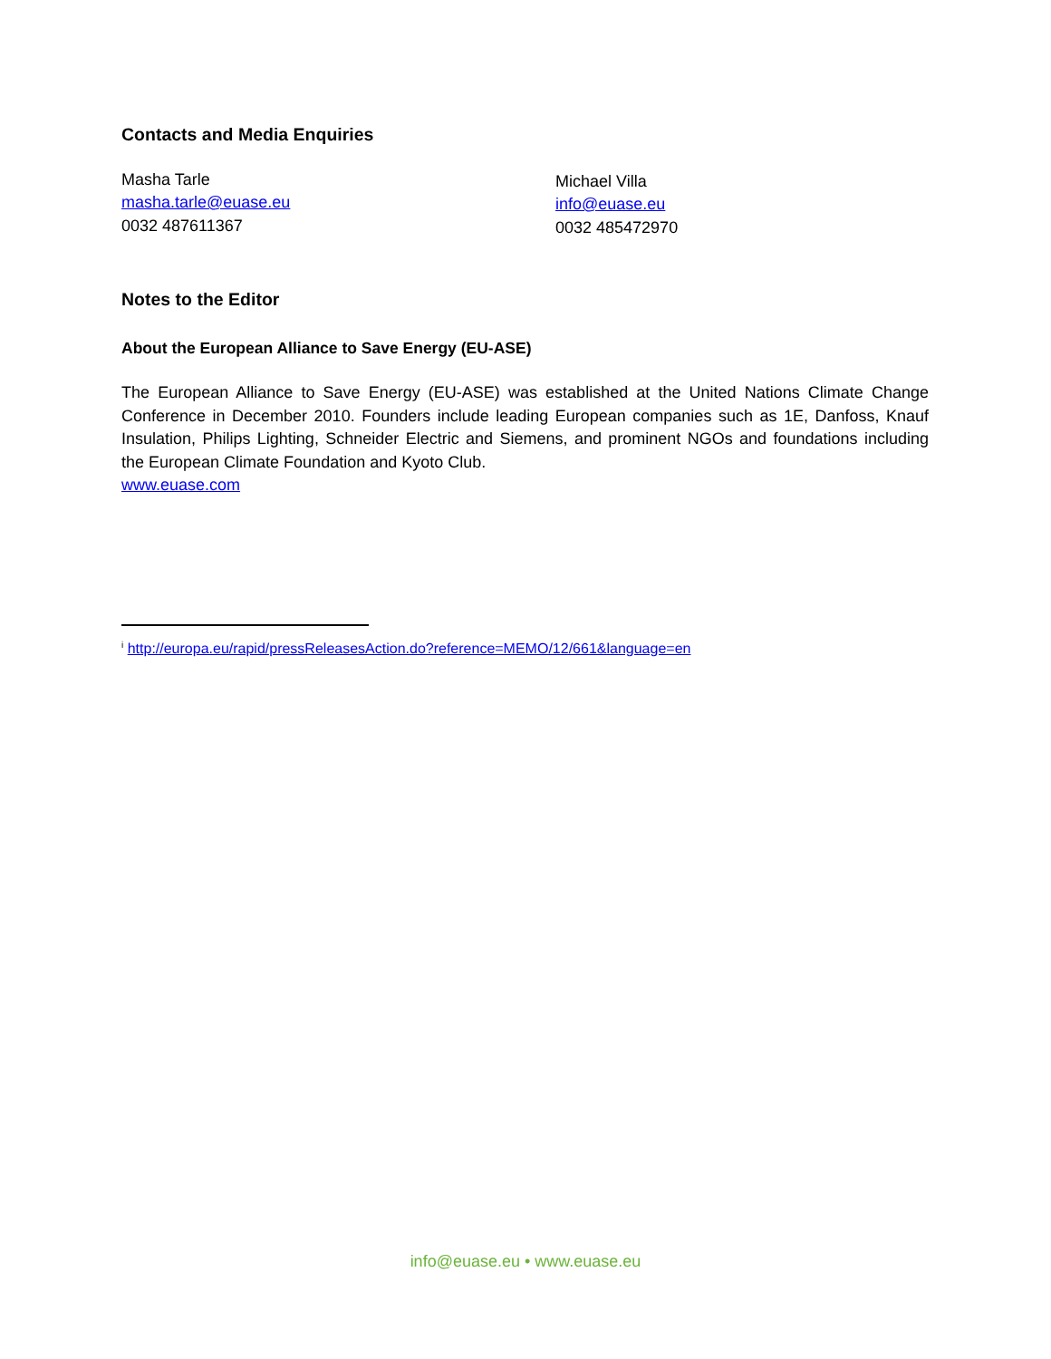Contacts and Media Enquiries
Masha Tarle
masha.tarle@euase.eu
0032 487611367
Michael Villa
info@euase.eu
0032 485472970
Notes to the Editor
About the European Alliance to Save Energy (EU-ASE)
The European Alliance to Save Energy (EU-ASE) was established at the United Nations Climate Change Conference in December 2010. Founders include leading European companies such as 1E, Danfoss, Knauf Insulation, Philips Lighting, Schneider Electric and Siemens, and prominent NGOs and foundations including the European Climate Foundation and Kyoto Club.
www.euase.com
<sup>i</sup> http://europa.eu/rapid/pressReleasesAction.do?reference=MEMO/12/661&language=en
info@euase.eu • www.euase.eu